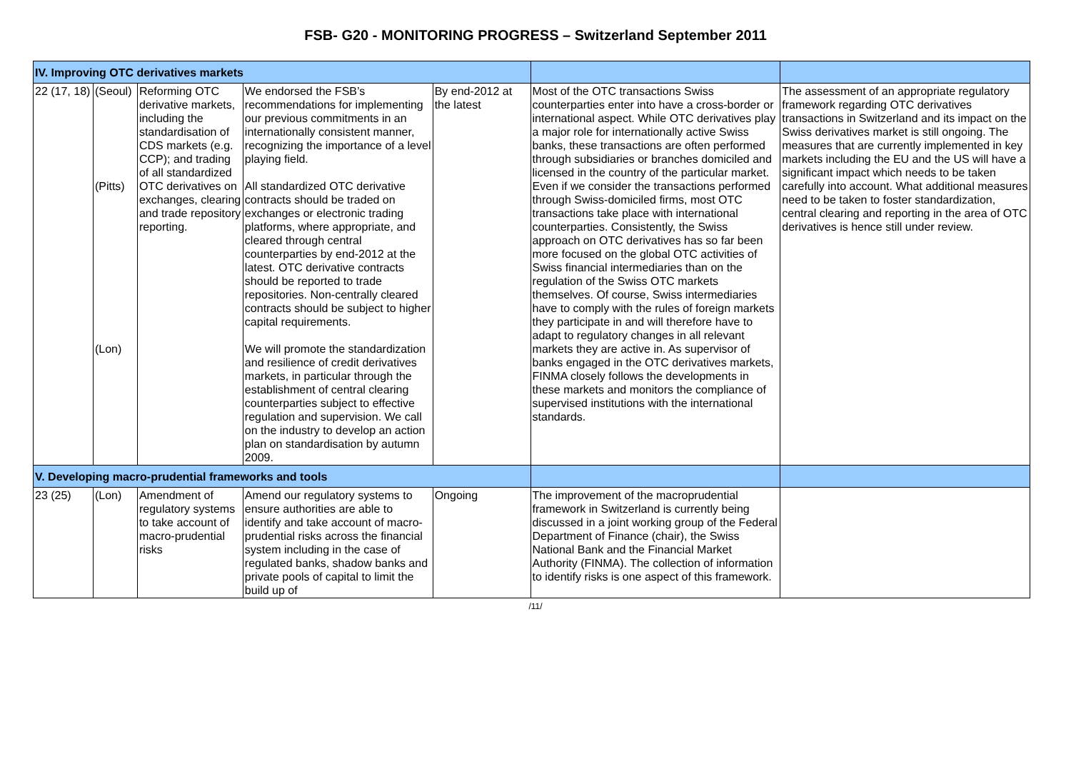FSB- G20 - MONITORING PROGRESS – Switzerland September 2011
| IV. Improving OTC derivatives markets | | | | | | |
| 22 (17, 18) | (Seoul) (Pitts) (Lon) | Reforming OTC derivative markets, including the standardisation of CDS markets (e.g. CCP); and trading of all standardized OTC derivatives on exchanges, clearing and trade repository reporting. | We endorsed the FSB’s recommendations for implementing our previous commitments in an internationally consistent manner, recognizing the importance of a level playing field. All standardized OTC derivative contracts should be traded on exchanges or electronic trading platforms, where appropriate, and cleared through central counterparties by end-2012 at the latest. OTC derivative contracts should be reported to trade repositories. Non-centrally cleared contracts should be subject to higher capital requirements. We will promote the standardization and resilience of credit derivatives markets, in particular through the establishment of central clearing counterparties subject to effective regulation and supervision. We call on the industry to develop an action plan on standardisation by autumn 2009. | By end-2012 at the latest | Most of the OTC transactions Swiss counterparties enter into have a cross-border or international aspect. While OTC derivatives play a major role for internationally active Swiss banks, these transactions are often performed through subsidiaries or branches domiciled and licensed in the country of the particular market. Even if we consider the transactions performed through Swiss-domiciled firms, most OTC transactions take place with international counterparties. Consistently, the Swiss approach on OTC derivatives has so far been more focused on the global OTC activities of Swiss financial intermediaries than on the regulation of the Swiss OTC markets themselves. Of course, Swiss intermediaries have to comply with the rules of foreign markets they participate in and will therefore have to adapt to regulatory changes in all relevant markets they are active in. As supervisor of banks engaged in the OTC derivatives markets, FINMA closely follows the developments in these markets and monitors the compliance of supervised institutions with the international standards. | The assessment of an appropriate regulatory framework regarding OTC derivatives transactions in Switzerland and its impact on the Swiss derivatives market is still ongoing. The measures that are currently implemented in key markets including the EU and the US will have a significant impact which needs to be taken carefully into account. What additional measures need to be taken to foster standardization, central clearing and reporting in the area of OTC derivatives is hence still under review. |
| V. Developing macro-prudential frameworks and tools | | | | | | |
| 23 (25) | (Lon) | Amendment of regulatory systems to take account of macro-prudential risks | Amend our regulatory systems to ensure authorities are able to identify and take account of macro-prudential risks across the financial system including in the case of regulated banks, shadow banks and private pools of capital to limit the build up of | Ongoing | The improvement of the macroprudential framework in Switzerland is currently being discussed in a joint working group of the Federal Department of Finance (chair), the Swiss National Bank and the Financial Market Authority (FINMA). The collection of information to identify risks is one aspect of this framework. | |
/11/